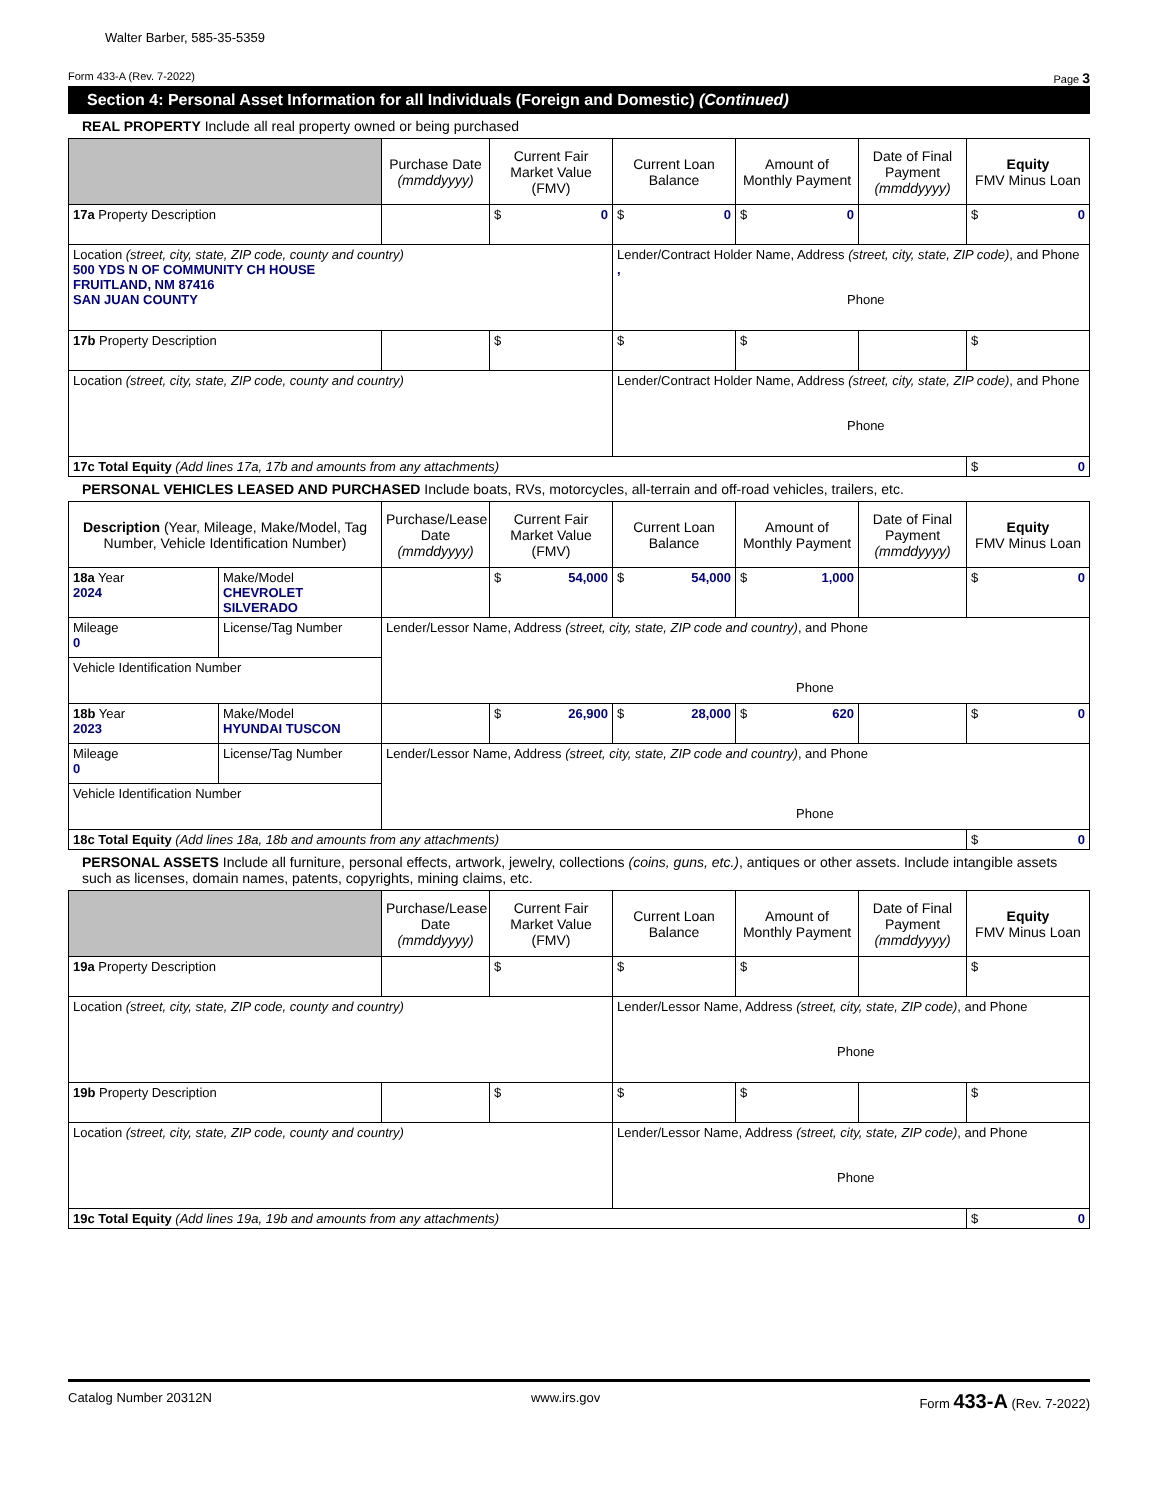Walter Barber, 585-35-5359
Form 433-A (Rev. 7-2022) Page 3
Section 4: Personal Asset Information for all Individuals (Foreign and Domestic) (Continued)
REAL PROPERTY Include all real property owned or being purchased
| | Purchase Date (mmddyyyy) | Current Fair Market Value (FMV) | Current Loan Balance | Amount of Monthly Payment | Date of Final Payment (mmddyyyy) | Equity FMV Minus Loan |
| --- | --- | --- | --- | --- | --- | --- |
| 17a Property Description | | $ 0 | $ 0 | $ 0 | | $ 0 |
| Location (street, city, state, ZIP code, county and country) 500 YDS N OF COMMUNITY CH HOUSE FRUITLAND, NM 87416 SAN JUAN COUNTY | | | Lender/Contract Holder Name, Address (street, city, state, ZIP code) , and Phone , Phone | | | |
| 17b Property Description | | $ | $ | $ | | $ |
| Location (street, city, state, ZIP code, county and country) | | | Lender/Contract Holder Name, Address (street, city, state, ZIP code) , and Phone Phone | | | |
| 17c Total Equity (Add lines 17a, 17b and amounts from any attachments) | | | | | | $ 0 |
PERSONAL VEHICLES LEASED AND PURCHASED Include boats, RVs, motorcycles, all-terrain and off-road vehicles, trailers, etc.
| Description (Year, Mileage, Make/Model, Tag Number, Vehicle Identification Number) | | Purchase/Lease Date (mmddyyyy) | Current Fair Market Value (FMV) | Current Loan Balance | Amount of Monthly Payment | Date of Final Payment (mmddyyyy) | Equity FMV Minus Loan |
| --- | --- | --- | --- | --- | --- | --- | --- |
| 18a Year 2024 | Make/Model CHEVROLET SILVERADO | | $ 54,000 | $ 54,000 | $ 1,000 | | $ 0 |
| Mileage 0 | License/Tag Number | Lender/Lessor Name, Address (street, city, state, ZIP code and country) , and Phone Phone | | | | | |
| Vehicle Identification Number | | | | | | | |
| 18b Year 2023 | Make/Model HYUNDAI TUSCON | | $ 26,900 | $ 28,000 | $ 620 | | $ 0 |
| Mileage 0 | License/Tag Number | Lender/Lessor Name, Address (street, city, state, ZIP code and country) , and Phone Phone | | | | | |
| Vehicle Identification Number | | | | | | | |
| 18c Total Equity (Add lines 18a, 18b and amounts from any attachments) | | | | | | | $ 0 |
PERSONAL ASSETS Include all furniture, personal effects, artwork, jewelry, collections (coins, guns, etc.), antiques or other assets. Include intangible assets such as licenses, domain names, patents, copyrights, mining claims, etc.
| | Purchase/Lease Date (mmddyyyy) | Current Fair Market Value (FMV) | Current Loan Balance | Amount of Monthly Payment | Date of Final Payment (mmddyyyy) | Equity FMV Minus Loan |
| --- | --- | --- | --- | --- | --- | --- |
| 19a Property Description | | $ | $ | $ | | $ |
| Location (street, city, state, ZIP code, county and country) | | | Lender/Lessor Name, Address (street, city, state, ZIP code) , and Phone Phone | | | |
| 19b Property Description | | $ | $ | $ | | $ |
| Location (street, city, state, ZIP code, county and country) | | | Lender/Lessor Name, Address (street, city, state, ZIP code) , and Phone Phone | | | |
| 19c Total Equity (Add lines 19a, 19b and amounts from any attachments) | | | | | | $ 0 |
Catalog Number 20312N www.irs.gov Form 433-A (Rev. 7-2022)